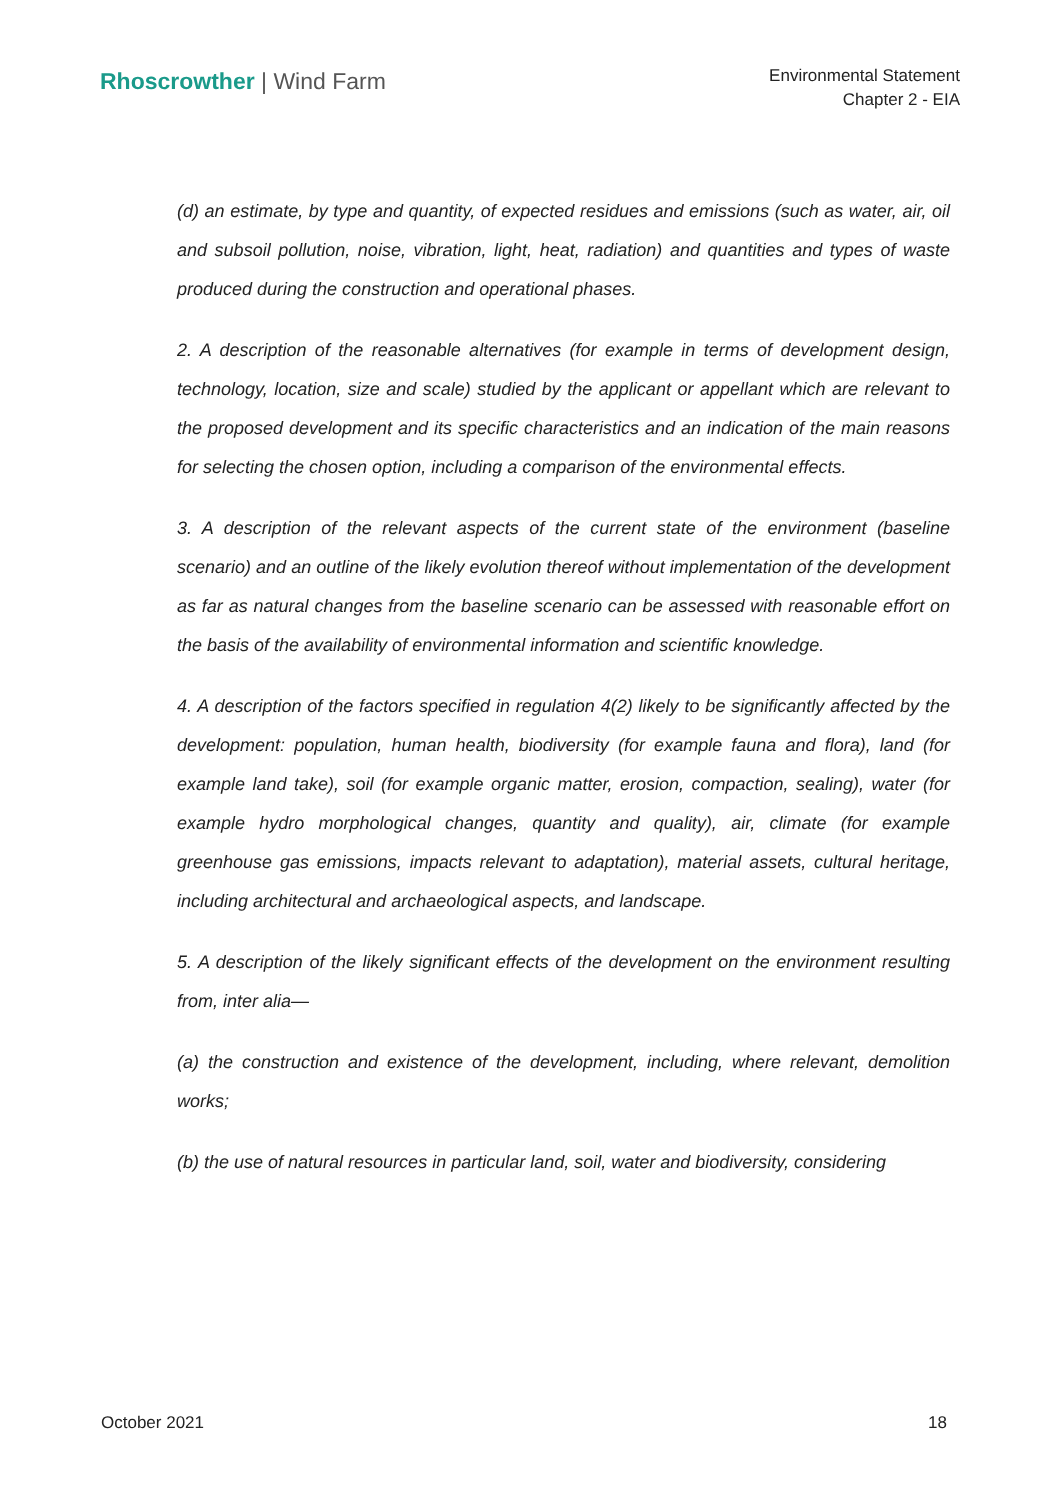Rhoscrowther | Wind Farm
Environmental Statement
Chapter 2 - EIA
(d) an estimate, by type and quantity, of expected residues and emissions (such as water, air, oil and subsoil pollution, noise, vibration, light, heat, radiation) and quantities and types of waste produced during the construction and operational phases.
2. A description of the reasonable alternatives (for example in terms of development design, technology, location, size and scale) studied by the applicant or appellant which are relevant to the proposed development and its specific characteristics and an indication of the main reasons for selecting the chosen option, including a comparison of the environmental effects.
3. A description of the relevant aspects of the current state of the environment (baseline scenario) and an outline of the likely evolution thereof without implementation of the development as far as natural changes from the baseline scenario can be assessed with reasonable effort on the basis of the availability of environmental information and scientific knowledge.
4. A description of the factors specified in regulation 4(2) likely to be significantly affected by the development: population, human health, biodiversity (for example fauna and flora), land (for example land take), soil (for example organic matter, erosion, compaction, sealing), water (for example hydro morphological changes, quantity and quality), air, climate (for example greenhouse gas emissions, impacts relevant to adaptation), material assets, cultural heritage, including architectural and archaeological aspects, and landscape.
5. A description of the likely significant effects of the development on the environment resulting from, inter alia—
(a) the construction and existence of the development, including, where relevant, demolition works;
(b) the use of natural resources in particular land, soil, water and biodiversity, considering
October 2021 18